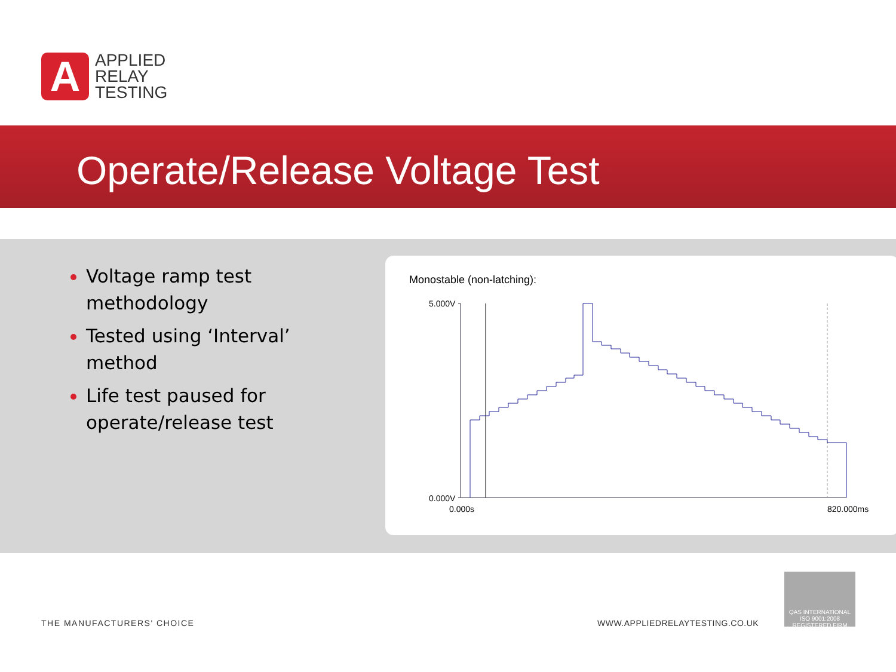A
APPLIED
RELAY
TESTING
Operate/Release Voltage Test
Voltage ramp test methodology
Tested using ‘Interval’ method
Life test paused for operate/release test
Monostable (non-latching):
5.000V
0.000V
0.000s 820.000ms
THE MANUFACTURERS' CHOICE WWW.APPLIEDRELAYTESTING.CO.UK
QAS INTERNATIONAL
ISO 9001:2008
REGISTERED FIRM